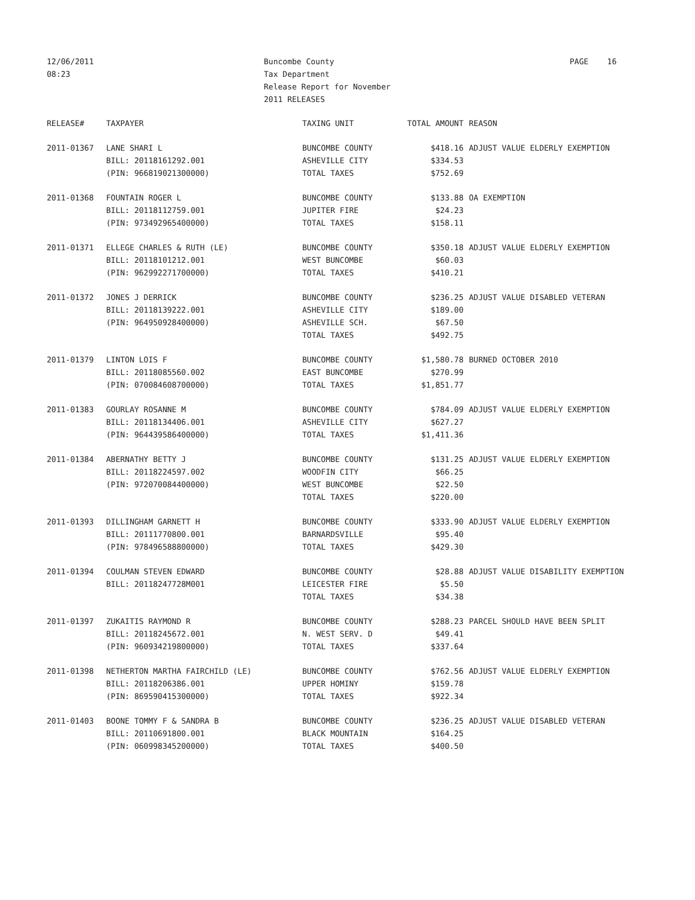12/06/2011
08:23
Buncombe County
Tax Department
Release Report for November
2011 RELEASES
PAGE 16
| RELEASE# | TAXPAYER | TAXING UNIT | TOTAL AMOUNT | REASON |
| --- | --- | --- | --- | --- |
| 2011-01367 | LANE SHARI L | BUNCOMBE COUNTY | $418.16 | ADJUST VALUE ELDERLY EXEMPTION |
| | BILL: 20118161292.001 | ASHEVILLE CITY | $334.53 | |
| | (PIN: 966819021300000) | TOTAL TAXES | $752.69 | |
| 2011-01368 | FOUNTAIN ROGER L | BUNCOMBE COUNTY | $133.88 | OA EXEMPTION |
| | BILL: 20118112759.001 | JUPITER FIRE | $24.23 | |
| | (PIN: 973492965400000) | TOTAL TAXES | $158.11 | |
| 2011-01371 | ELLEGE CHARLES & RUTH (LE) | BUNCOMBE COUNTY | $350.18 | ADJUST VALUE ELDERLY EXEMPTION |
| | BILL: 20118101212.001 | WEST BUNCOMBE | $60.03 | |
| | (PIN: 962992271700000) | TOTAL TAXES | $410.21 | |
| 2011-01372 | JONES J DERRICK | BUNCOMBE COUNTY | $236.25 | ADJUST VALUE DISABLED VETERAN |
| | BILL: 20118139222.001 | ASHEVILLE CITY | $189.00 | |
| | (PIN: 964950928400000) | ASHEVILLE SCH. | $67.50 | |
| | | TOTAL TAXES | $492.75 | |
| 2011-01379 | LINTON LOIS F | BUNCOMBE COUNTY | $1,580.78 | BURNED OCTOBER 2010 |
| | BILL: 20118085560.002 | EAST BUNCOMBE | $270.99 | |
| | (PIN: 070084608700000) | TOTAL TAXES | $1,851.77 | |
| 2011-01383 | GOURLAY ROSANNE M | BUNCOMBE COUNTY | $784.09 | ADJUST VALUE ELDERLY EXEMPTION |
| | BILL: 20118134406.001 | ASHEVILLE CITY | $627.27 | |
| | (PIN: 964439586400000) | TOTAL TAXES | $1,411.36 | |
| 2011-01384 | ABERNATHY BETTY J | BUNCOMBE COUNTY | $131.25 | ADJUST VALUE ELDERLY EXEMPTION |
| | BILL: 20118224597.002 | WOODFIN CITY | $66.25 | |
| | (PIN: 972070084400000) | WEST BUNCOMBE | $22.50 | |
| | | TOTAL TAXES | $220.00 | |
| 2011-01393 | DILLINGHAM GARNETT H | BUNCOMBE COUNTY | $333.90 | ADJUST VALUE ELDERLY EXEMPTION |
| | BILL: 20111770800.001 | BARNARDSVILLE | $95.40 | |
| | (PIN: 978496588800000) | TOTAL TAXES | $429.30 | |
| 2011-01394 | COULMAN STEVEN EDWARD | BUNCOMBE COUNTY | $28.88 | ADJUST VALUE DISABILITY EXEMPTION |
| | BILL: 20118247728M001 | LEICESTER FIRE | $5.50 | |
| | | TOTAL TAXES | $34.38 | |
| 2011-01397 | ZUKAITIS RAYMOND R | BUNCOMBE COUNTY | $288.23 | PARCEL SHOULD HAVE BEEN SPLIT |
| | BILL: 20118245672.001 | N. WEST SERV. D | $49.41 | |
| | (PIN: 960934219800000) | TOTAL TAXES | $337.64 | |
| 2011-01398 | NETHERTON MARTHA FAIRCHILD (LE) | BUNCOMBE COUNTY | $762.56 | ADJUST VALUE ELDERLY EXEMPTION |
| | BILL: 20118206386.001 | UPPER HOMINY | $159.78 | |
| | (PIN: 869590415300000) | TOTAL TAXES | $922.34 | |
| 2011-01403 | BOONE TOMMY F & SANDRA B | BUNCOMBE COUNTY | $236.25 | ADJUST VALUE DISABLED VETERAN |
| | BILL: 20110691800.001 | BLACK MOUNTAIN | $164.25 | |
| | (PIN: 060998345200000) | TOTAL TAXES | $400.50 | |